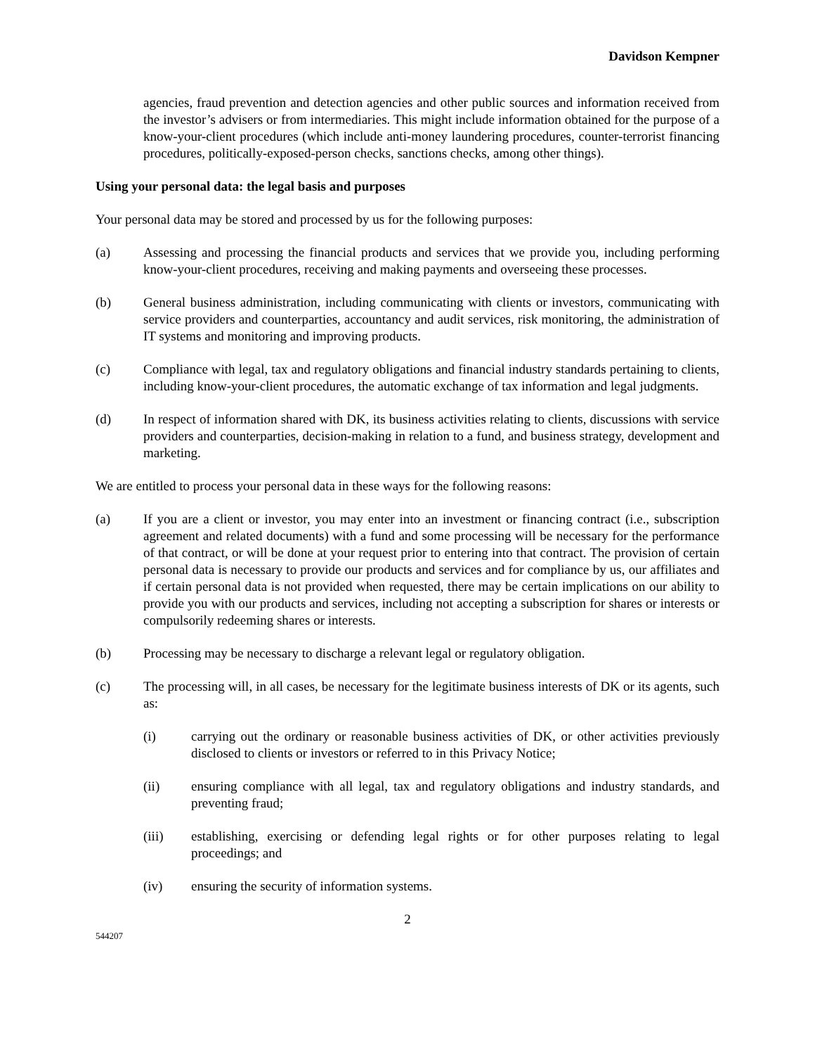Davidson Kempner
agencies, fraud prevention and detection agencies and other public sources and information received from the investor’s advisers or from intermediaries. This might include information obtained for the purpose of a know-your-client procedures (which include anti-money laundering procedures, counter-terrorist financing procedures, politically-exposed-person checks, sanctions checks, among other things).
Using your personal data: the legal basis and purposes
Your personal data may be stored and processed by us for the following purposes:
(a) Assessing and processing the financial products and services that we provide you, including performing know-your-client procedures, receiving and making payments and overseeing these processes.
(b) General business administration, including communicating with clients or investors, communicating with service providers and counterparties, accountancy and audit services, risk monitoring, the administration of IT systems and monitoring and improving products.
(c) Compliance with legal, tax and regulatory obligations and financial industry standards pertaining to clients, including know-your-client procedures, the automatic exchange of tax information and legal judgments.
(d) In respect of information shared with DK, its business activities relating to clients, discussions with service providers and counterparties, decision-making in relation to a fund, and business strategy, development and marketing.
We are entitled to process your personal data in these ways for the following reasons:
(a) If you are a client or investor, you may enter into an investment or financing contract (i.e., subscription agreement and related documents) with a fund and some processing will be necessary for the performance of that contract, or will be done at your request prior to entering into that contract. The provision of certain personal data is necessary to provide our products and services and for compliance by us, our affiliates and if certain personal data is not provided when requested, there may be certain implications on our ability to provide you with our products and services, including not accepting a subscription for shares or interests or compulsorily redeeming shares or interests.
(b) Processing may be necessary to discharge a relevant legal or regulatory obligation.
(c) The processing will, in all cases, be necessary for the legitimate business interests of DK or its agents, such as:
(i) carrying out the ordinary or reasonable business activities of DK, or other activities previously disclosed to clients or investors or referred to in this Privacy Notice;
(ii) ensuring compliance with all legal, tax and regulatory obligations and industry standards, and preventing fraud;
(iii) establishing, exercising or defending legal rights or for other purposes relating to legal proceedings; and
(iv) ensuring the security of information systems.
2
544207